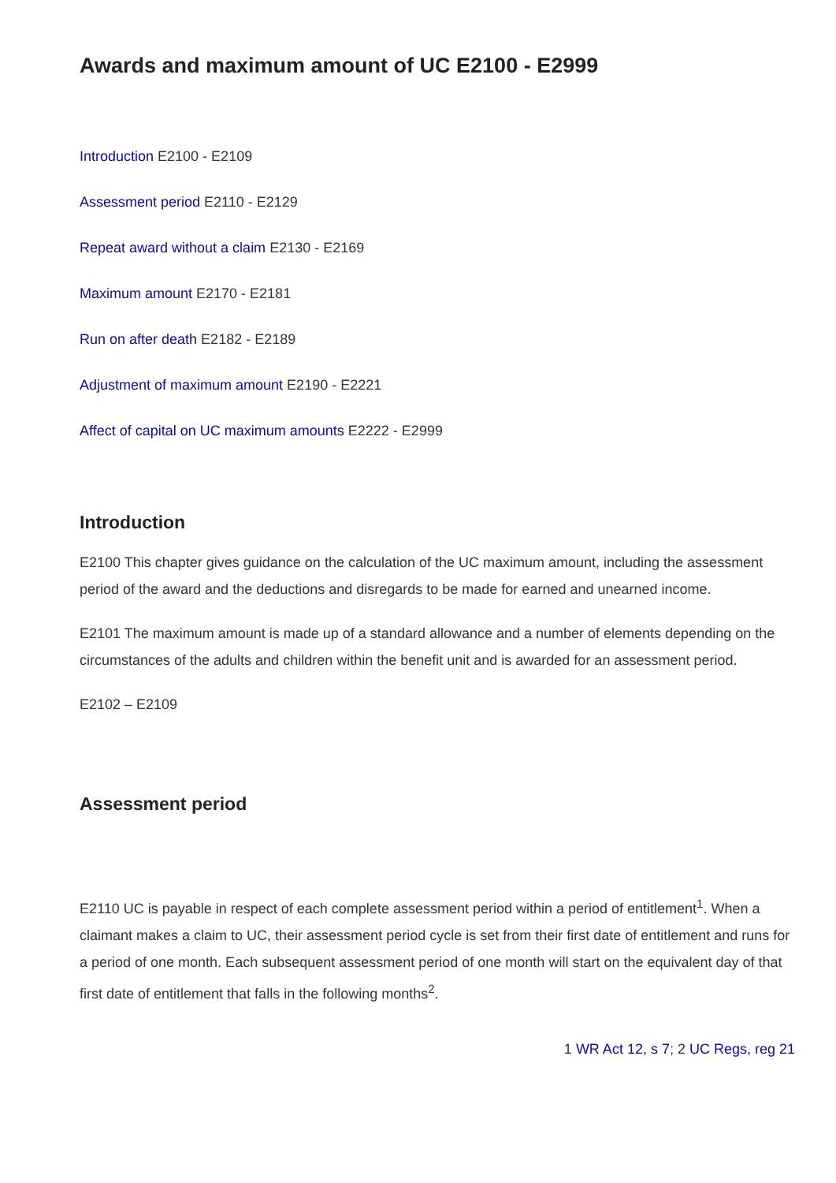Awards and maximum amount of UC E2100 - E2999
Introduction E2100 - E2109
Assessment period E2110 - E2129
Repeat award without a claim E2130 - E2169
Maximum amount E2170 - E2181
Run on after death E2182 - E2189
Adjustment of maximum amount E2190 - E2221
Affect of capital on UC maximum amounts E2222 - E2999
Introduction
E2100 This chapter gives guidance on the calculation of the UC maximum amount, including the assessment period of the award and the deductions and disregards to be made for earned and unearned income.
E2101 The maximum amount is made up of a standard allowance and a number of elements depending on the circumstances of the adults and children within the benefit unit and is awarded for an assessment period.
E2102 – E2109
Assessment period
E2110 UC is payable in respect of each complete assessment period within a period of entitlement<sup>1</sup>. When a claimant makes a claim to UC, their assessment period cycle is set from their first date of entitlement and runs for a period of one month. Each subsequent assessment period of one month will start on the equivalent day of that first date of entitlement that falls in the following months<sup>2</sup>.
1 WR Act 12, s 7; 2 UC Regs, reg 21